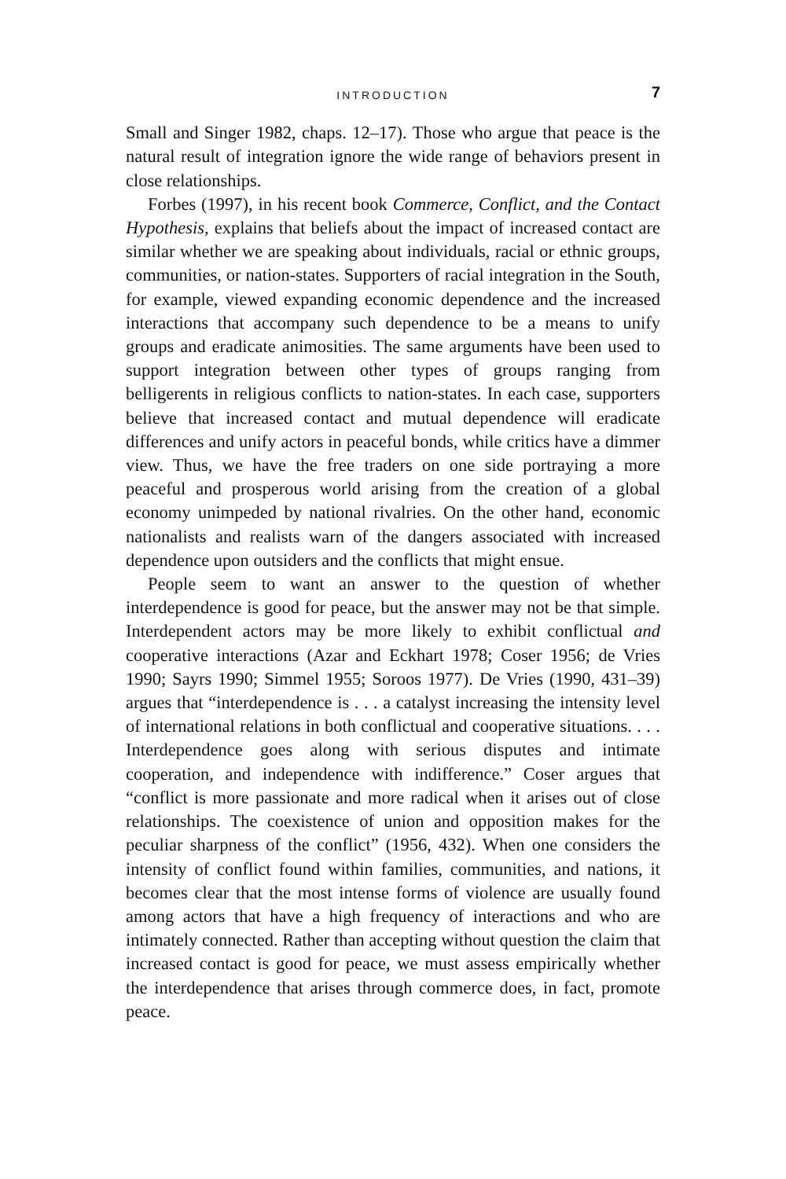INTRODUCTION 7
Small and Singer 1982, chaps. 12–17). Those who argue that peace is the natural result of integration ignore the wide range of behaviors present in close relationships.
Forbes (1997), in his recent book Commerce, Conflict, and the Contact Hypothesis, explains that beliefs about the impact of increased contact are similar whether we are speaking about individuals, racial or ethnic groups, communities, or nation-states. Supporters of racial integration in the South, for example, viewed expanding economic dependence and the increased interactions that accompany such dependence to be a means to unify groups and eradicate animosities. The same arguments have been used to support integration between other types of groups ranging from belligerents in religious conflicts to nation-states. In each case, supporters believe that increased contact and mutual dependence will eradicate differences and unify actors in peaceful bonds, while critics have a dimmer view. Thus, we have the free traders on one side portraying a more peaceful and prosperous world arising from the creation of a global economy unimpeded by national rivalries. On the other hand, economic nationalists and realists warn of the dangers associated with increased dependence upon outsiders and the conflicts that might ensue.
People seem to want an answer to the question of whether interdependence is good for peace, but the answer may not be that simple. Interdependent actors may be more likely to exhibit conflictual and cooperative interactions (Azar and Eckhart 1978; Coser 1956; de Vries 1990; Sayrs 1990; Simmel 1955; Soroos 1977). De Vries (1990, 431–39) argues that “interdependence is . . . a catalyst increasing the intensity level of international relations in both conflictual and cooperative situations. . . . Interdependence goes along with serious disputes and intimate cooperation, and independence with indifference.” Coser argues that “conflict is more passionate and more radical when it arises out of close relationships. The coexistence of union and opposition makes for the peculiar sharpness of the conflict” (1956, 432). When one considers the intensity of conflict found within families, communities, and nations, it becomes clear that the most intense forms of violence are usually found among actors that have a high frequency of interactions and who are intimately connected. Rather than accepting without question the claim that increased contact is good for peace, we must assess empirically whether the interdependence that arises through commerce does, in fact, promote peace.